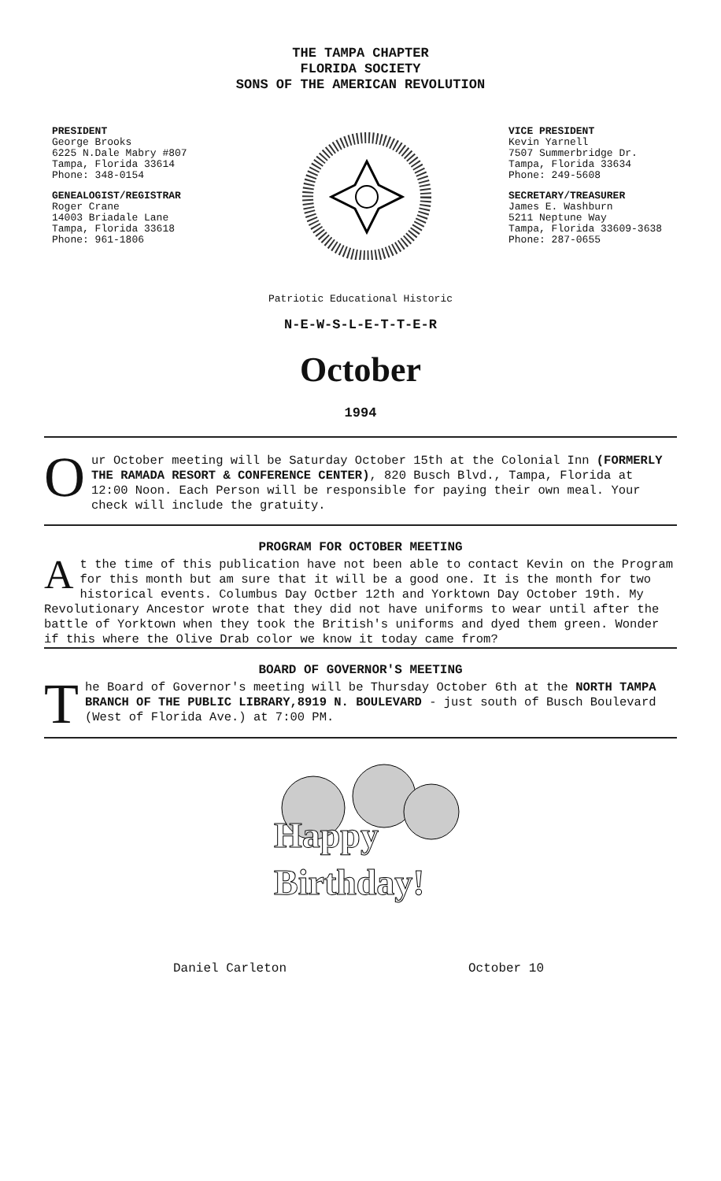THE TAMPA CHAPTER
FLORIDA SOCIETY
SONS OF THE AMERICAN REVOLUTION
PRESIDENT
George Brooks
6225 N.Dale Mabry #807
Tampa, Florida 33614
Phone: 348-0154
GENEALOGIST/REGISTRAR
Roger Crane
14003 Briadale Lane
Tampa, Florida 33618
Phone: 961-1806
VICE PRESIDENT
Kevin Yarnell
7507 Summerbridge Dr.
Tampa, Florida 33634
Phone: 249-5608
SECRETARY/TREASURER
James E. Washburn
5211 Neptune Way
Tampa, Florida 33609-3638
Phone: 287-0655
Patriotic Educational Historic
N-E-W-S-L-E-T-T-E-R
October
1994
Our October meeting will be Saturday October 15th at the Colonial Inn (FORMERLY THE RAMADA RESORT & CONFERENCE CENTER), 820 Busch Blvd., Tampa, Florida at 12:00 Noon. Each Person will be responsible for paying their own meal. Your check will include the gratuity.
PROGRAM FOR OCTOBER MEETING
At the time of this publication have not been able to contact Kevin on the Program for this month but am sure that it will be a good one. It is the month for two historical events. Columbus Day Octber 12th and Yorktown Day October 19th. My Revolutionary Ancestor wrote that they did not have uniforms to wear until after the battle of Yorktown when they took the British's uniforms and dyed them green. Wonder if this where the Olive Drab color we know it today came from?
BOARD OF GOVERNOR'S MEETING
The Board of Governor's meeting will be Thursday October 6th at the NORTH TAMPA BRANCH OF THE PUBLIC LIBRARY,8919 N. BOULEVARD - just south of Busch Boulevard (West of Florida Ave.) at 7:00 PM.
Happy
Birthday!
Daniel Carleton October 10